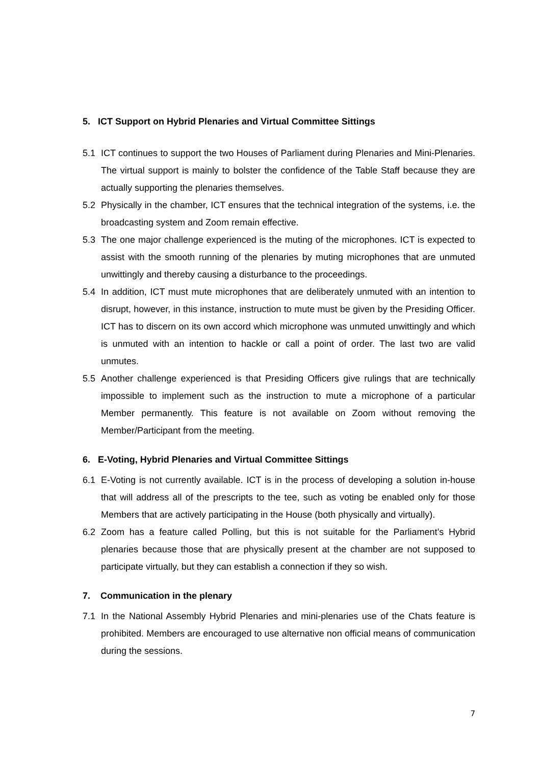5. ICT Support on Hybrid Plenaries and Virtual Committee Sittings
5.1 ICT continues to support the two Houses of Parliament during Plenaries and Mini-Plenaries. The virtual support is mainly to bolster the confidence of the Table Staff because they are actually supporting the plenaries themselves.
5.2 Physically in the chamber, ICT ensures that the technical integration of the systems, i.e. the broadcasting system and Zoom remain effective.
5.3 The one major challenge experienced is the muting of the microphones. ICT is expected to assist with the smooth running of the plenaries by muting microphones that are unmuted unwittingly and thereby causing a disturbance to the proceedings.
5.4 In addition, ICT must mute microphones that are deliberately unmuted with an intention to disrupt, however, in this instance, instruction to mute must be given by the Presiding Officer. ICT has to discern on its own accord which microphone was unmuted unwittingly and which is unmuted with an intention to hackle or call a point of order. The last two are valid unmutes.
5.5 Another challenge experienced is that Presiding Officers give rulings that are technically impossible to implement such as the instruction to mute a microphone of a particular Member permanently. This feature is not available on Zoom without removing the Member/Participant from the meeting.
6. E-Voting, Hybrid Plenaries and Virtual Committee Sittings
6.1 E-Voting is not currently available. ICT is in the process of developing a solution in-house that will address all of the prescripts to the tee, such as voting be enabled only for those Members that are actively participating in the House (both physically and virtually).
6.2 Zoom has a feature called Polling, but this is not suitable for the Parliament’s Hybrid plenaries because those that are physically present at the chamber are not supposed to participate virtually, but they can establish a connection if they so wish.
7. Communication in the plenary
7.1 In the National Assembly Hybrid Plenaries and mini-plenaries use of the Chats feature is prohibited. Members are encouraged to use alternative non official means of communication during the sessions.
7